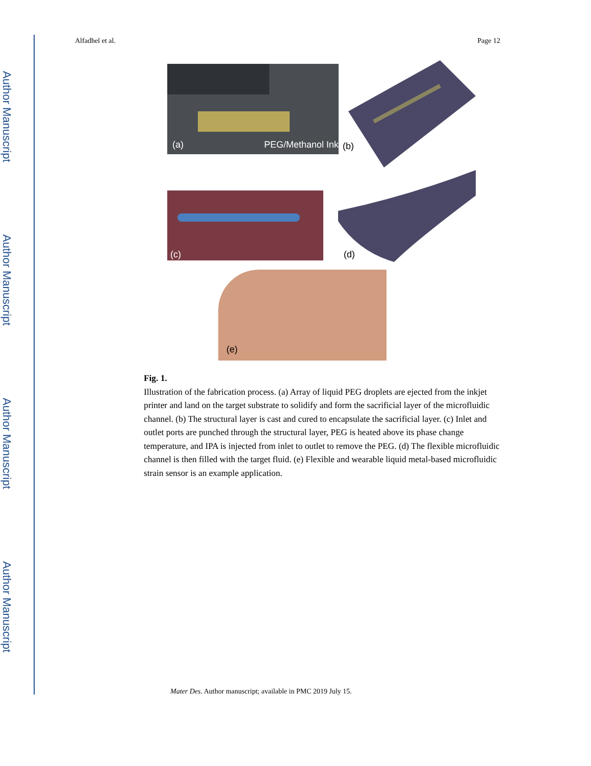Author Manuscript
Author Manuscript
Author Manuscript
Author Manuscript
Alfadhel et al. Page 12
(a) PEG/Methanol Ink (b)
(c) (d)
(e)
Fig. 1.
Illustration of the fabrication process. (a) Array of liquid PEG droplets are ejected from the inkjet printer and land on the target substrate to solidify and form the sacrificial layer of the microfluidic channel. (b) The structural layer is cast and cured to encapsulate the sacrificial layer. (c) Inlet and outlet ports are punched through the structural layer, PEG is heated above its phase change temperature, and IPA is injected from inlet to outlet to remove the PEG. (d) The flexible microfluidic channel is then filled with the target fluid. (e) Flexible and wearable liquid metal-based microfluidic strain sensor is an example application.
Mater Des. Author manuscript; available in PMC 2019 July 15.